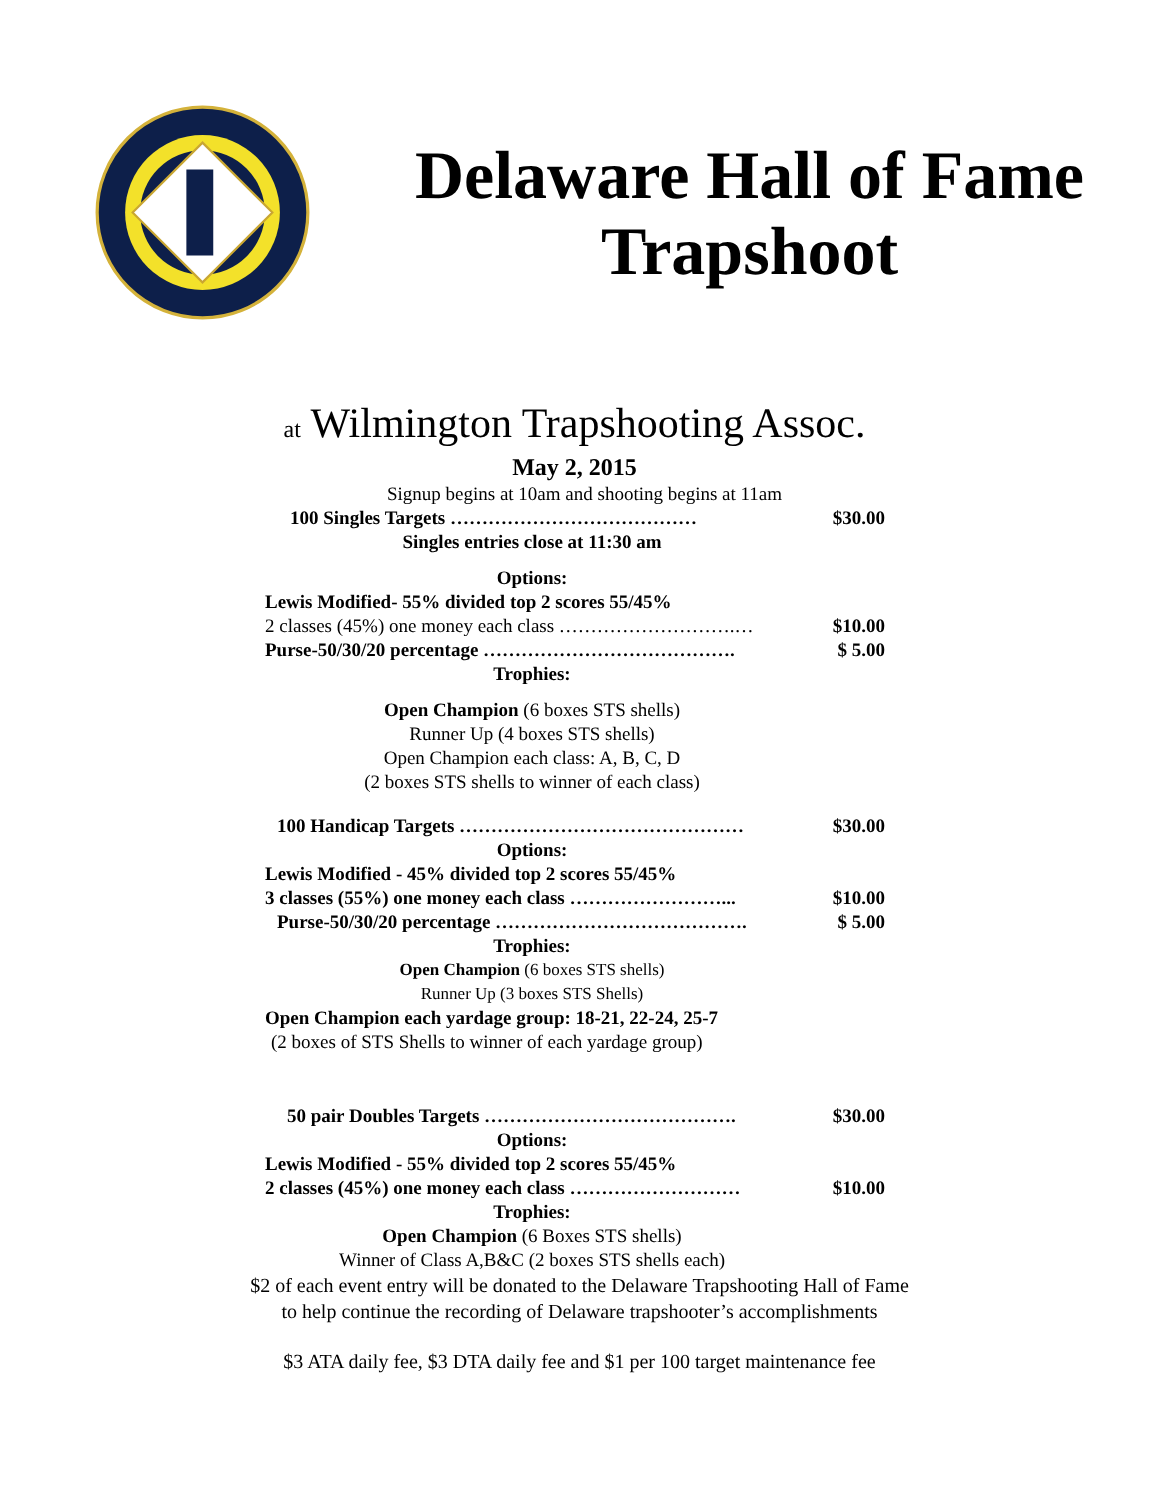Delaware Hall of Fame
Trapshoot
at Wilmington Trapshooting Assoc.
May 2, 2015
Signup begins at 10am and shooting begins at 11am
100 Singles Targets ………………………………… $30.00
Singles entries close at 11:30 am
Options:
Lewis Modified- 55% divided top 2 scores 55/45%
2 classes (45%) one money each class ……………………….… $10.00
Purse-50/30/20 percentage …………………………………. $ 5.00
Trophies:
Open Champion (6 boxes STS shells)
Runner Up (4 boxes STS shells)
Open Champion each class: A, B, C, D
(2 boxes STS shells to winner of each class)
100 Handicap Targets ……………………………………… $30.00
Options:
Lewis Modified - 45% divided top 2 scores 55/45%
3 classes (55%) one money each class ……………………... $10.00
Purse-50/30/20 percentage …………………………………. $ 5.00
Trophies:
Open Champion (6 boxes STS shells)
Runner Up (3 boxes STS Shells)
Open Champion each yardage group: 18-21, 22-24, 25-7
(2 boxes of STS Shells to winner of each yardage group)
50 pair Doubles Targets …………………………………. $30.00
Options:
Lewis Modified - 55% divided top 2 scores 55/45%
2 classes (45%) one money each class ……………………… $10.00
Trophies:
Open Champion (6 Boxes STS shells)
Winner of Class A,B&C (2 boxes STS shells each)
$2 of each event entry will be donated to the Delaware Trapshooting Hall of Fame
to help continue the recording of Delaware trapshooter’s accomplishments
$3 ATA daily fee, $3 DTA daily fee and $1 per 100 target maintenance fee